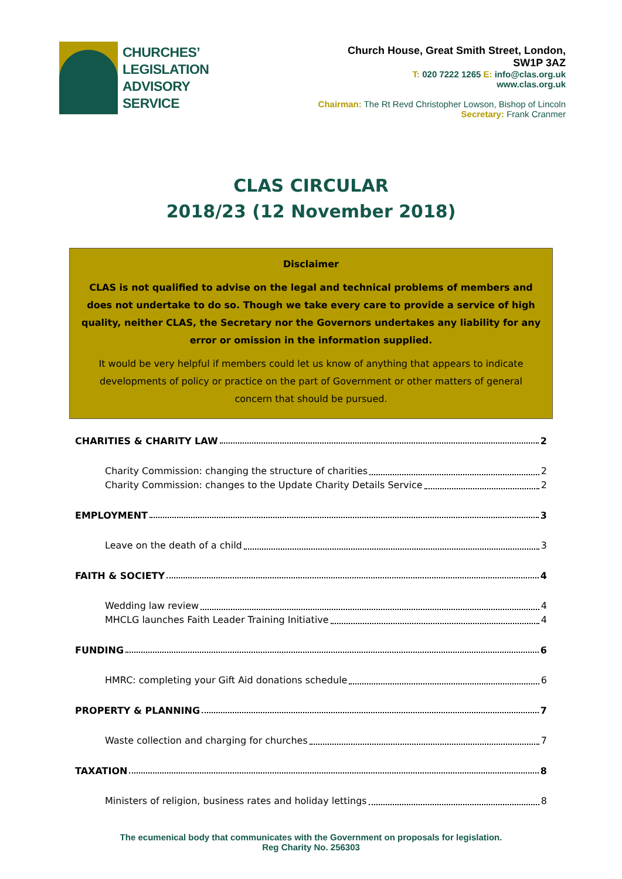CHURCHES’
LEGISLATION
ADVISORY
SERVICE
Church House, Great Smith Street, London,
SW1P 3AZ
T: 020 7222 1265 E: info@clas.org.uk
www.clas.org.uk
Chairman: The Rt Revd Christopher Lowson, Bishop of Lincoln
Secretary: Frank Cranmer
CLAS CIRCULAR
2018/23 (12 November 2018)
Disclaimer
CLAS is not qualified to advise on the legal and technical problems of members and does not undertake to do so. Though we take every care to provide a service of high quality, neither CLAS, the Secretary nor the Governors undertakes any liability for any error or omission in the information supplied.
It would be very helpful if members could let us know of anything that appears to indicate developments of policy or practice on the part of Government or other matters of general concern that should be pursued.
CHARITIES & CHARITY LAW 2
Charity Commission: changing the structure of charities 2
Charity Commission: changes to the Update Charity Details Service 2
EMPLOYMENT 3
Leave on the death of a child 3
FAITH & SOCIETY 4
Wedding law review 4
MHCLG launches Faith Leader Training Initiative 4
FUNDING 6
HMRC: completing your Gift Aid donations schedule 6
PROPERTY & PLANNING 7
Waste collection and charging for churches 7
TAXATION 8
Ministers of religion, business rates and holiday lettings 8
The ecumenical body that communicates with the Government on proposals for legislation.
Reg Charity No. 256303